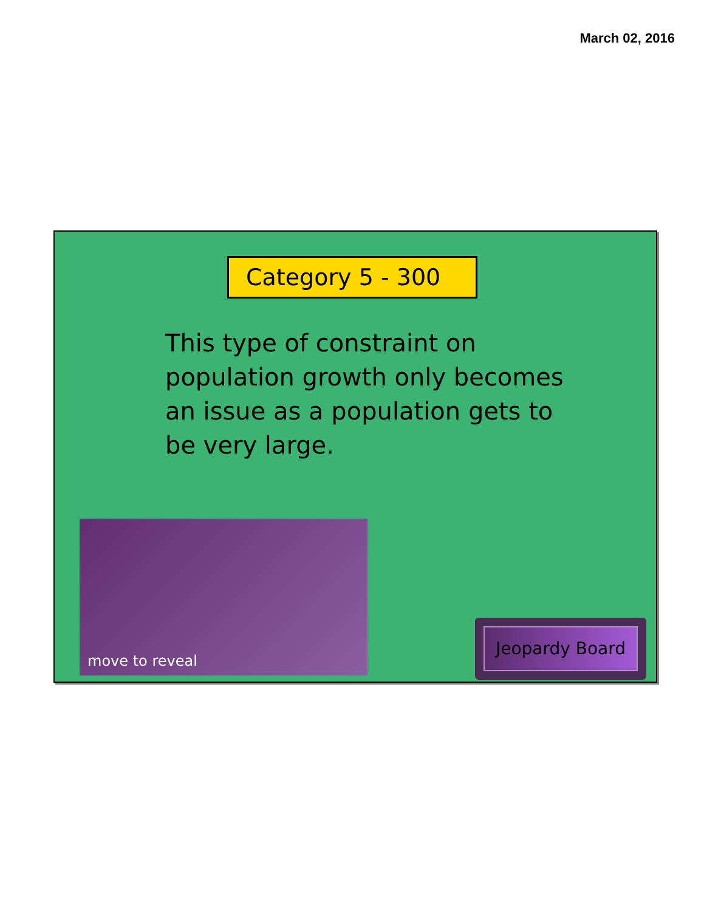March 02, 2016
Category 5 - 300
This type of constraint on population growth only becomes an issue as a population gets to be very large.
move to reveal
Jeopardy Board